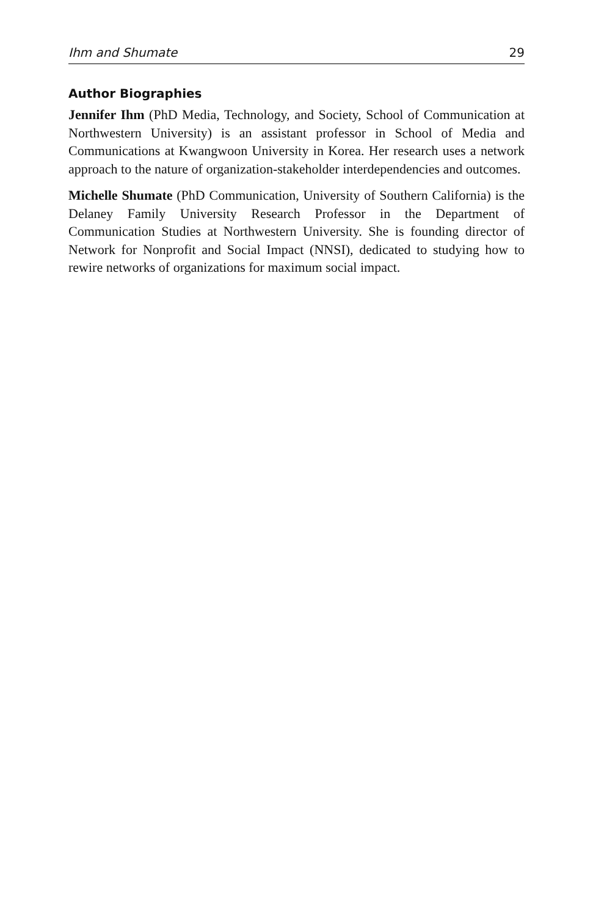Ihm and Shumate 29
Author Biographies
Jennifer Ihm (PhD Media, Technology, and Society, School of Communication at Northwestern University) is an assistant professor in School of Media and Communications at Kwangwoon University in Korea. Her research uses a network approach to the nature of organization-stakeholder interdependencies and outcomes.
Michelle Shumate (PhD Communication, University of Southern California) is the Delaney Family University Research Professor in the Department of Communication Studies at Northwestern University. She is founding director of Network for Nonprofit and Social Impact (NNSI), dedicated to studying how to rewire networks of organizations for maximum social impact.